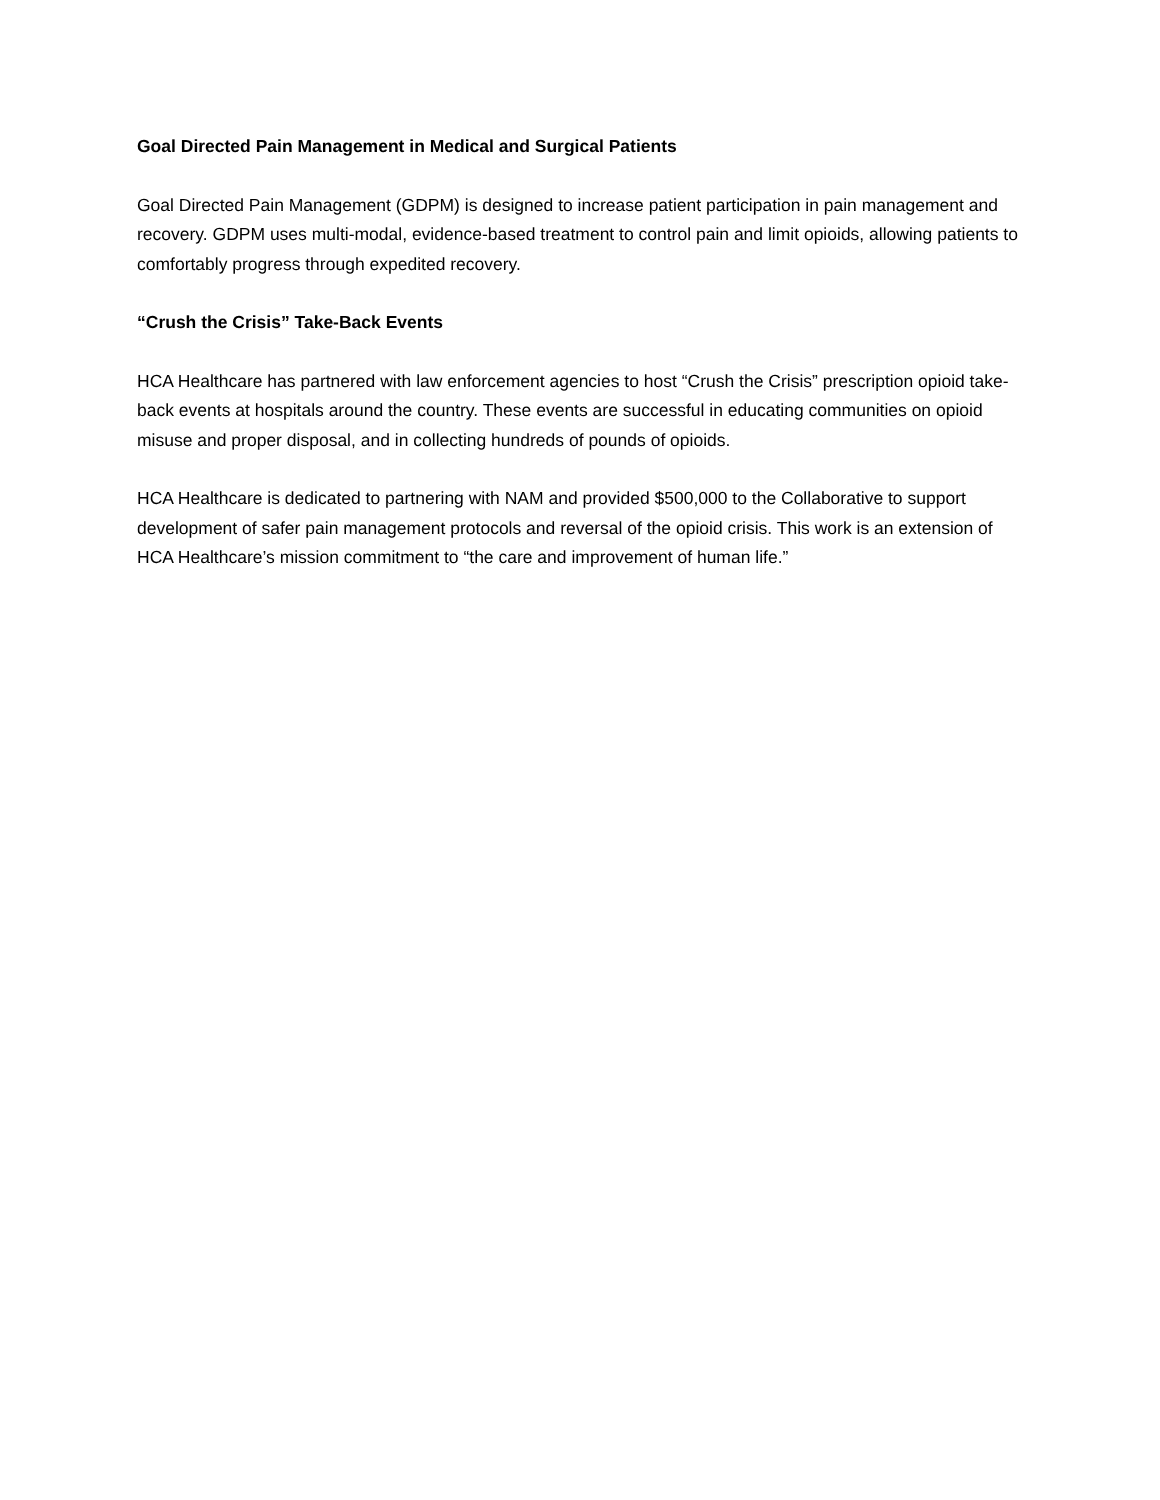Goal Directed Pain Management in Medical and Surgical Patients
Goal Directed Pain Management (GDPM) is designed to increase patient participation in pain management and recovery. GDPM uses multi-modal, evidence-based treatment to control pain and limit opioids, allowing patients to comfortably progress through expedited recovery.
“Crush the Crisis” Take-Back Events
HCA Healthcare has partnered with law enforcement agencies to host “Crush the Crisis” prescription opioid take-back events at hospitals around the country. These events are successful in educating communities on opioid misuse and proper disposal, and in collecting hundreds of pounds of opioids.
HCA Healthcare is dedicated to partnering with NAM and provided $500,000 to the Collaborative to support development of safer pain management protocols and reversal of the opioid crisis. This work is an extension of HCA Healthcare’s mission commitment to “the care and improvement of human life.”